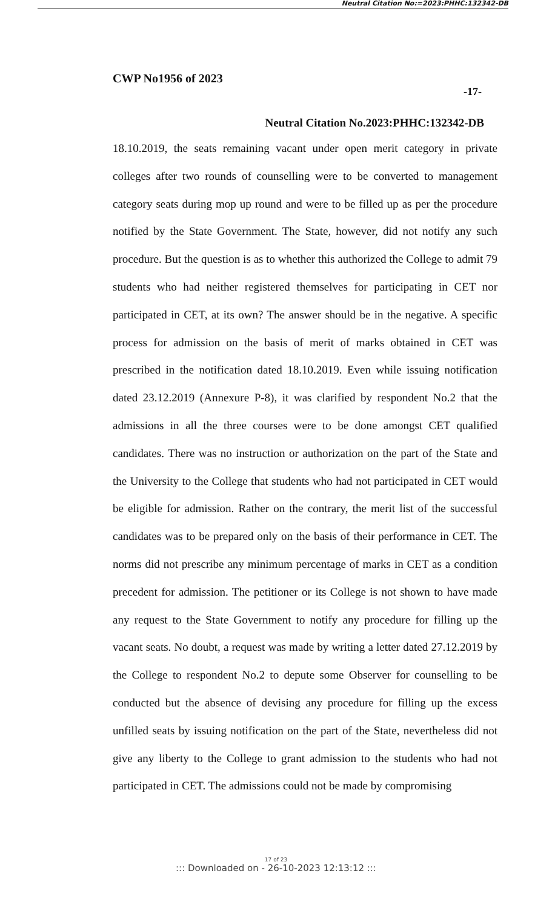Neutral Citation No:=2023:PHHC:132342-DB
CWP No1956 of 2023
-17-
Neutral Citation No.2023:PHHC:132342-DB
18.10.2019, the seats remaining vacant under open merit category in private colleges after two rounds of counselling were to be converted to management category seats during mop up round and were to be filled up as per the procedure notified by the State Government. The State, however, did not notify any such procedure. But the question is as to whether this authorized the College to admit 79 students who had neither registered themselves for participating in CET nor participated in CET, at its own? The answer should be in the negative. A specific process for admission on the basis of merit of marks obtained in CET was prescribed in the notification dated 18.10.2019. Even while issuing notification dated 23.12.2019 (Annexure P-8), it was clarified by respondent No.2 that the admissions in all the three courses were to be done amongst CET qualified candidates. There was no instruction or authorization on the part of the State and the University to the College that students who had not participated in CET would be eligible for admission. Rather on the contrary, the merit list of the successful candidates was to be prepared only on the basis of their performance in CET. The norms did not prescribe any minimum percentage of marks in CET as a condition precedent for admission. The petitioner or its College is not shown to have made any request to the State Government to notify any procedure for filling up the vacant seats. No doubt, a request was made by writing a letter dated 27.12.2019 by the College to respondent No.2 to depute some Observer for counselling to be conducted but the absence of devising any procedure for filling up the excess unfilled seats by issuing notification on the part of the State, nevertheless did not give any liberty to the College to grant admission to the students who had not participated in CET. The admissions could not be made by compromising
17 of 23
::: Downloaded on - 26-10-2023 12:13:12 :::